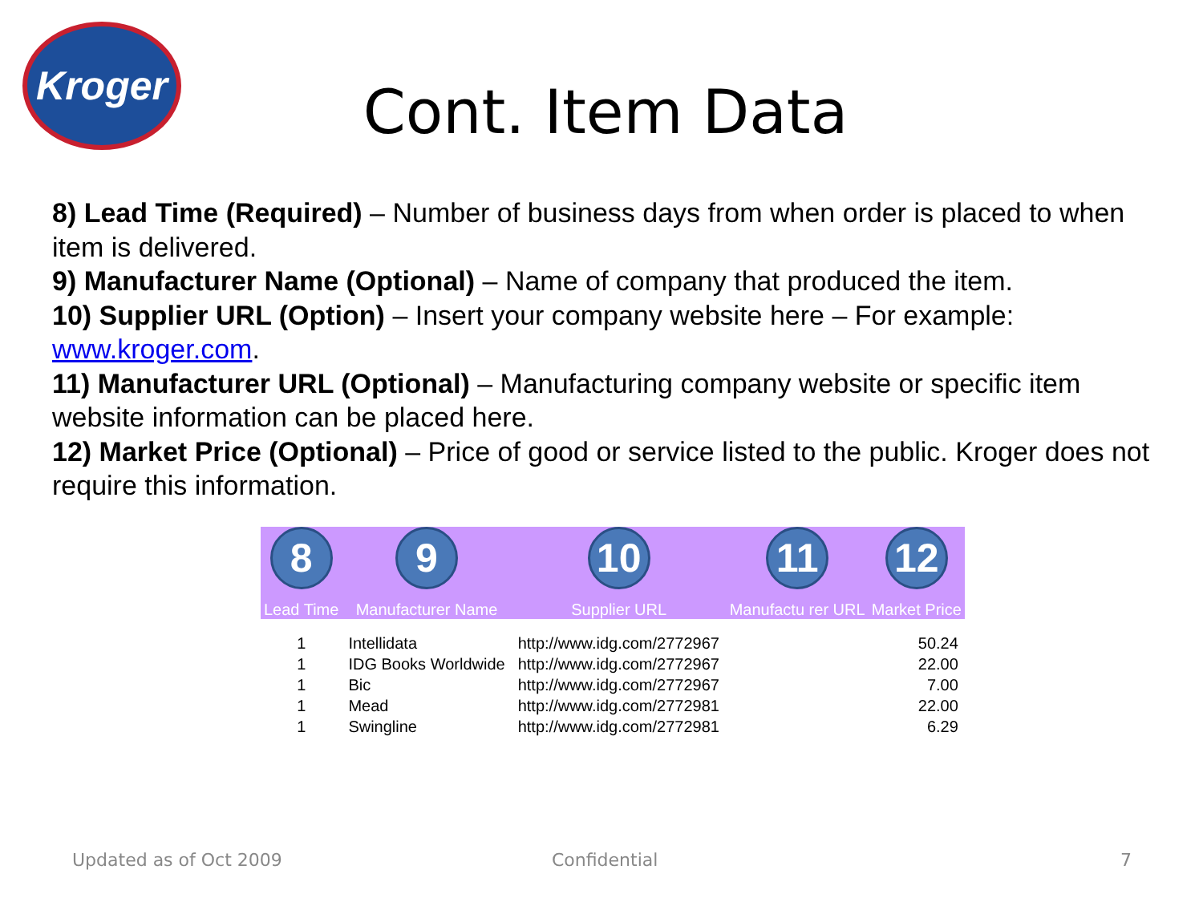Kroger
Cont. Item Data
8) Lead Time (Required) – Number of business days from when order is placed to when item is delivered.
9) Manufacturer Name (Optional) – Name of company that produced the item.
10) Supplier URL (Option) – Insert your company website here – For example: www.kroger.com.
11) Manufacturer URL (Optional) – Manufacturing company website or specific item website information can be placed here.
12) Market Price (Optional) – Price of good or service listed to the public. Kroger does not require this information.
| 8 Lead Time | 9 Manufacturer Name | 10 Supplier URL | 11 Manufactu rer URL | 12 Market Price |
| --- | --- | --- | --- | --- |
| 1 | Intellidata | http://www.idg.com/2772967 | | 50.24 |
| 1 | IDG Books Worldwide | http://www.idg.com/2772967 | | 22.00 |
| 1 | Bic | http://www.idg.com/2772967 | | 7.00 |
| 1 | Mead | http://www.idg.com/2772981 | | 22.00 |
| 1 | Swingline | http://www.idg.com/2772981 | | 6.29 |
Updated as of Oct 2009 Confidential 7